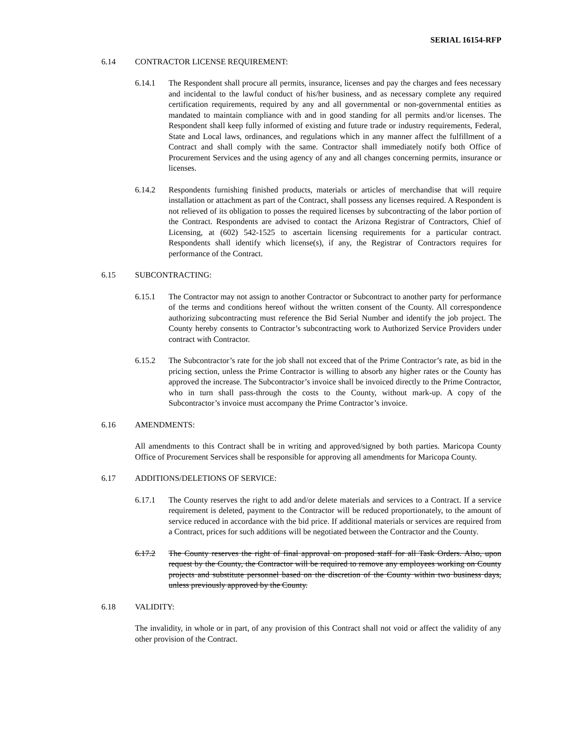SERIAL 16154-RFP
6.14 CONTRACTOR LICENSE REQUIREMENT:
6.14.1 The Respondent shall procure all permits, insurance, licenses and pay the charges and fees necessary and incidental to the lawful conduct of his/her business, and as necessary complete any required certification requirements, required by any and all governmental or non-governmental entities as mandated to maintain compliance with and in good standing for all permits and/or licenses. The Respondent shall keep fully informed of existing and future trade or industry requirements, Federal, State and Local laws, ordinances, and regulations which in any manner affect the fulfillment of a Contract and shall comply with the same. Contractor shall immediately notify both Office of Procurement Services and the using agency of any and all changes concerning permits, insurance or licenses.
6.14.2 Respondents furnishing finished products, materials or articles of merchandise that will require installation or attachment as part of the Contract, shall possess any licenses required. A Respondent is not relieved of its obligation to posses the required licenses by subcontracting of the labor portion of the Contract. Respondents are advised to contact the Arizona Registrar of Contractors, Chief of Licensing, at (602) 542-1525 to ascertain licensing requirements for a particular contract. Respondents shall identify which license(s), if any, the Registrar of Contractors requires for performance of the Contract.
6.15 SUBCONTRACTING:
6.15.1 The Contractor may not assign to another Contractor or Subcontract to another party for performance of the terms and conditions hereof without the written consent of the County. All correspondence authorizing subcontracting must reference the Bid Serial Number and identify the job project. The County hereby consents to Contractor’s subcontracting work to Authorized Service Providers under contract with Contractor.
6.15.2 The Subcontractor’s rate for the job shall not exceed that of the Prime Contractor’s rate, as bid in the pricing section, unless the Prime Contractor is willing to absorb any higher rates or the County has approved the increase. The Subcontractor’s invoice shall be invoiced directly to the Prime Contractor, who in turn shall pass-through the costs to the County, without mark-up. A copy of the Subcontractor’s invoice must accompany the Prime Contractor’s invoice.
6.16 AMENDMENTS:
All amendments to this Contract shall be in writing and approved/signed by both parties. Maricopa County Office of Procurement Services shall be responsible for approving all amendments for Maricopa County.
6.17 ADDITIONS/DELETIONS OF SERVICE:
6.17.1 The County reserves the right to add and/or delete materials and services to a Contract. If a service requirement is deleted, payment to the Contractor will be reduced proportionately, to the amount of service reduced in accordance with the bid price. If additional materials or services are required from a Contract, prices for such additions will be negotiated between the Contractor and the County.
6.17.2 The County reserves the right of final approval on proposed staff for all Task Orders. Also, upon request by the County, the Contractor will be required to remove any employees working on County projects and substitute personnel based on the discretion of the County within two business days, unless previously approved by the County.
6.18 VALIDITY:
The invalidity, in whole or in part, of any provision of this Contract shall not void or affect the validity of any other provision of the Contract.